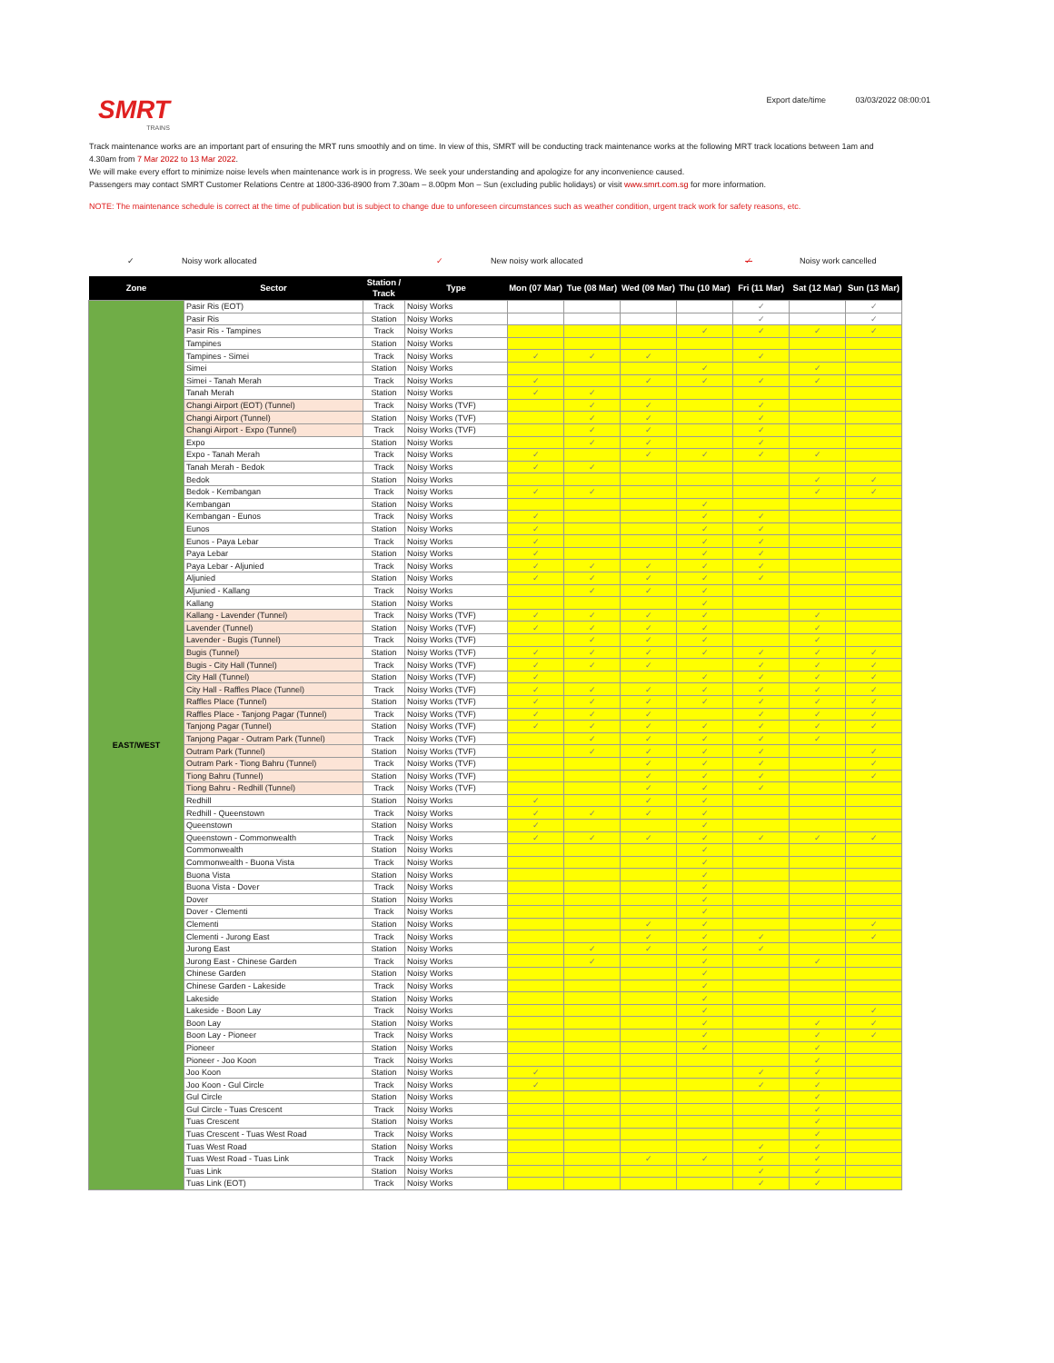SMRT
TRAINS
Export date/time 03/03/2022 08:00:01
Track maintenance works are an important part of ensuring the MRT runs smoothly and on time. In view of this, SMRT will be conducting track maintenance works at the following MRT track locations between 1am and 4.30am from 7 Mar 2022 to 13 Mar 2022.
We will make every effort to minimize noise levels when maintenance work is in progress. We seek your understanding and apologize for any inconvenience caused.
Passengers may contact SMRT Customer Relations Centre at 1800-336-8900 from 7.30am – 8.00pm Mon – Sun (excluding public holidays) or visit www.smrt.com.sg for more information.
NOTE: The maintenance schedule is correct at the time of publication but is subject to change due to unforeseen circumstances such as weather condition, urgent track work for safety reasons, etc.
✓ Noisy work allocated ✓ New noisy work allocated ✓ Noisy work cancelled
| Zone | Sector | Station / Track | Type | Mon (07 Mar) | Tue (08 Mar) | Wed (09 Mar) | Thu (10 Mar) | Fri (11 Mar) | Sat (12 Mar) | Sun (13 Mar) |
| --- | --- | --- | --- | --- | --- | --- | --- | --- | --- | --- |
| EAST/WEST | Pasir Ris (EOT) | Track | Noisy Works | | | | | ✓ | | ✓ |
| | Pasir Ris | Station | Noisy Works | | | | | ✓ | | ✓ |
| | Pasir Ris - Tampines | Track | Noisy Works | | | | ✓ | ✓ | ✓ | ✓ |
| | Tampines | Station | Noisy Works | | | | | | | |
| | Tampines - Simei | Track | Noisy Works | ✓ | ✓ | ✓ | | ✓ | | |
| | Simei | Station | Noisy Works | | | | ✓ | | ✓ | |
| | Simei - Tanah Merah | Track | Noisy Works | ✓ | | ✓ | ✓ | ✓ | ✓ | |
| | Tanah Merah | Station | Noisy Works | ✓ | ✓ | | | | | |
| | Changi Airport (EOT) (Tunnel) | Track | Noisy Works (TVF) | | ✓ | ✓ | | ✓ | | |
| | Changi Airport (Tunnel) | Station | Noisy Works (TVF) | | ✓ | ✓ | | ✓ | | |
| | Changi Airport - Expo (Tunnel) | Track | Noisy Works (TVF) | | ✓ | ✓ | | ✓ | | |
| | Expo | Station | Noisy Works | | ✓ | ✓ | | ✓ | | |
| | Expo - Tanah Merah | Track | Noisy Works | ✓ | | ✓ | ✓ | ✓ | ✓ | |
| | Tanah Merah - Bedok | Track | Noisy Works | ✓ | ✓ | | | | | |
| | Bedok | Station | Noisy Works | | | | | | ✓ | ✓ |
| | Bedok - Kembangan | Track | Noisy Works | ✓ | ✓ | | | | ✓ | ✓ |
| | Kembangan | Station | Noisy Works | | | | ✓ | | | |
| | Kembangan - Eunos | Track | Noisy Works | ✓ | | | ✓ | ✓ | | |
| | Eunos | Station | Noisy Works | ✓ | | | ✓ | ✓ | | |
| | Eunos - Paya Lebar | Track | Noisy Works | ✓ | | | ✓ | ✓ | | |
| | Paya Lebar | Station | Noisy Works | ✓ | | | ✓ | ✓ | | |
| | Paya Lebar - Aljunied | Track | Noisy Works | ✓ | ✓ | ✓ | ✓ | ✓ | | |
| | Aljunied | Station | Noisy Works | ✓ | ✓ | ✓ | ✓ | ✓ | | |
| | Aljunied - Kallang | Track | Noisy Works | | ✓ | ✓ | ✓ | | | |
| | Kallang | Station | Noisy Works | | | | ✓ | | | |
| | Kallang - Lavender (Tunnel) | Track | Noisy Works (TVF) | ✓ | ✓ | ✓ | ✓ | | ✓ | |
| | Lavender (Tunnel) | Station | Noisy Works (TVF) | ✓ | ✓ | ✓ | ✓ | | ✓ | |
| | Lavender - Bugis (Tunnel) | Track | Noisy Works (TVF) | | ✓ | ✓ | ✓ | | ✓ | |
| | Bugis (Tunnel) | Station | Noisy Works (TVF) | ✓ | ✓ | ✓ | ✓ | ✓ | ✓ | ✓ |
| | Bugis - City Hall (Tunnel) | Track | Noisy Works (TVF) | ✓ | ✓ | ✓ | | ✓ | ✓ | ✓ |
| | City Hall (Tunnel) | Station | Noisy Works (TVF) | ✓ | | | ✓ | ✓ | ✓ | ✓ |
| | City Hall - Raffles Place (Tunnel) | Track | Noisy Works (TVF) | ✓ | ✓ | ✓ | ✓ | ✓ | ✓ | ✓ |
| | Raffles Place (Tunnel) | Station | Noisy Works (TVF) | ✓ | ✓ | ✓ | ✓ | ✓ | ✓ | ✓ |
| | Raffles Place - Tanjong Pagar (Tunnel) | Track | Noisy Works (TVF) | ✓ | ✓ | ✓ | | ✓ | ✓ | ✓ |
| | Tanjong Pagar (Tunnel) | Station | Noisy Works (TVF) | ✓ | ✓ | ✓ | ✓ | ✓ | ✓ | ✓ |
| | Tanjong Pagar - Outram Park (Tunnel) | Track | Noisy Works (TVF) | | ✓ | ✓ | ✓ | ✓ | ✓ | |
| | Outram Park (Tunnel) | Station | Noisy Works (TVF) | | ✓ | ✓ | ✓ | ✓ | | ✓ |
| | Outram Park - Tiong Bahru (Tunnel) | Track | Noisy Works (TVF) | | | ✓ | ✓ | ✓ | | ✓ |
| | Tiong Bahru (Tunnel) | Station | Noisy Works (TVF) | | | ✓ | ✓ | ✓ | | ✓ |
| | Tiong Bahru - Redhill (Tunnel) | Track | Noisy Works (TVF) | | | ✓ | ✓ | ✓ | | |
| | Redhill | Station | Noisy Works | ✓ | | ✓ | ✓ | | | |
| | Redhill - Queenstown | Track | Noisy Works | ✓ | ✓ | ✓ | ✓ | | | |
| | Queenstown | Station | Noisy Works | ✓ | | | ✓ | | | |
| | Queenstown - Commonwealth | Track | Noisy Works | ✓ | ✓ | ✓ | ✓ | ✓ | ✓ | ✓ |
| | Commonwealth | Station | Noisy Works | | | | ✓ | | | |
| | Commonwealth - Buona Vista | Track | Noisy Works | | | | ✓ | | | |
| | Buona Vista | Station | Noisy Works | | | | ✓ | | | |
| | Buona Vista - Dover | Track | Noisy Works | | | | ✓ | | | |
| | Dover | Station | Noisy Works | | | | ✓ | | | |
| | Dover - Clementi | Track | Noisy Works | | | | ✓ | | | |
| | Clementi | Station | Noisy Works | | | ✓ | ✓ | | | ✓ |
| | Clementi - Jurong East | Track | Noisy Works | | | ✓ | ✓ | ✓ | | ✓ |
| | Jurong East | Station | Noisy Works | | ✓ | ✓ | ✓ | ✓ | | |
| | Jurong East - Chinese Garden | Track | Noisy Works | | ✓ | | ✓ | | ✓ | |
| | Chinese Garden | Station | Noisy Works | | | | ✓ | | | |
| | Chinese Garden - Lakeside | Track | Noisy Works | | | | ✓ | | | |
| | Lakeside | Station | Noisy Works | | | | ✓ | | | |
| | Lakeside - Boon Lay | Track | Noisy Works | | | | ✓ | | | ✓ |
| | Boon Lay | Station | Noisy Works | | | | ✓ | | ✓ | ✓ |
| | Boon Lay - Pioneer | Track | Noisy Works | | | | ✓ | | ✓ | ✓ |
| | Pioneer | Station | Noisy Works | | | | ✓ | | ✓ | |
| | Pioneer - Joo Koon | Track | Noisy Works | | | | | | ✓ | |
| | Joo Koon | Station | Noisy Works | ✓ | | | | ✓ | ✓ | |
| | Joo Koon - Gul Circle | Track | Noisy Works | ✓ | | | | ✓ | ✓ | |
| | Gul Circle | Station | Noisy Works | | | | | | ✓ | |
| | Gul Circle - Tuas Crescent | Track | Noisy Works | | | | | | ✓ | |
| | Tuas Crescent | Station | Noisy Works | | | | | | ✓ | |
| | Tuas Crescent - Tuas West Road | Track | Noisy Works | | | | | | ✓ | |
| | Tuas West Road | Station | Noisy Works | | | | | ✓ | ✓ | |
| | Tuas West Road - Tuas Link | Track | Noisy Works | | | ✓ | ✓ | ✓ | ✓ | |
| | Tuas Link | Station | Noisy Works | | | | | ✓ | ✓ | |
| | Tuas Link (EOT) | Track | Noisy Works | | | | | ✓ | ✓ | |